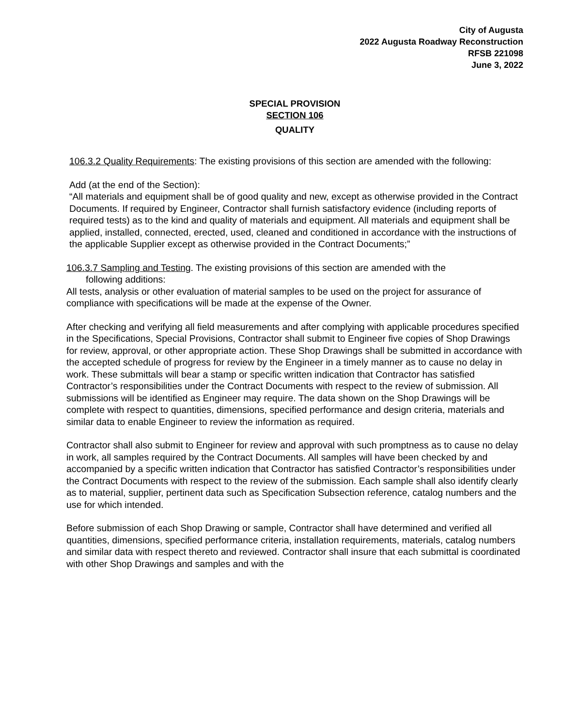City of Augusta
2022 Augusta Roadway Reconstruction
RFSB 221098
June 3, 2022
SPECIAL PROVISION
SECTION 106
QUALITY
106.3.2 Quality Requirements: The existing provisions of this section are amended with the following:
Add (at the end of the Section):
“All materials and equipment shall be of good quality and new, except as otherwise provided in the Contract Documents. If required by Engineer, Contractor shall furnish satisfactory evidence (including reports of required tests) as to the kind and quality of materials and equipment. All materials and equipment shall be applied, installed, connected, erected, used, cleaned and conditioned in accordance with the instructions of the applicable Supplier except as otherwise provided in the Contract Documents;”
106.3.7 Sampling and Testing. The existing provisions of this section are amended with the
following additions:
All tests, analysis or other evaluation of material samples to be used on the project for assurance of compliance with specifications will be made at the expense of the Owner.
After checking and verifying all field measurements and after complying with applicable procedures specified in the Specifications, Special Provisions, Contractor shall submit to Engineer five copies of Shop Drawings for review, approval, or other appropriate action. These Shop Drawings shall be submitted in accordance with the accepted schedule of progress for review by the Engineer in a timely manner as to cause no delay in work. These submittals will bear a stamp or specific written indication that Contractor has satisfied Contractor’s responsibilities under the Contract Documents with respect to the review of submission. All submissions will be identified as Engineer may require. The data shown on the Shop Drawings will be complete with respect to quantities, dimensions, specified performance and design criteria, materials and similar data to enable Engineer to review the information as required.
Contractor shall also submit to Engineer for review and approval with such promptness as to cause no delay in work, all samples required by the Contract Documents. All samples will have been checked by and accompanied by a specific written indication that Contractor has satisfied Contractor’s responsibilities under the Contract Documents with respect to the review of the submission. Each sample shall also identify clearly as to material, supplier, pertinent data such as Specification Subsection reference, catalog numbers and the use for which intended.
Before submission of each Shop Drawing or sample, Contractor shall have determined and verified all quantities, dimensions, specified performance criteria, installation requirements, materials, catalog numbers and similar data with respect thereto and reviewed. Contractor shall insure that each submittal is coordinated with other Shop Drawings and samples and with the